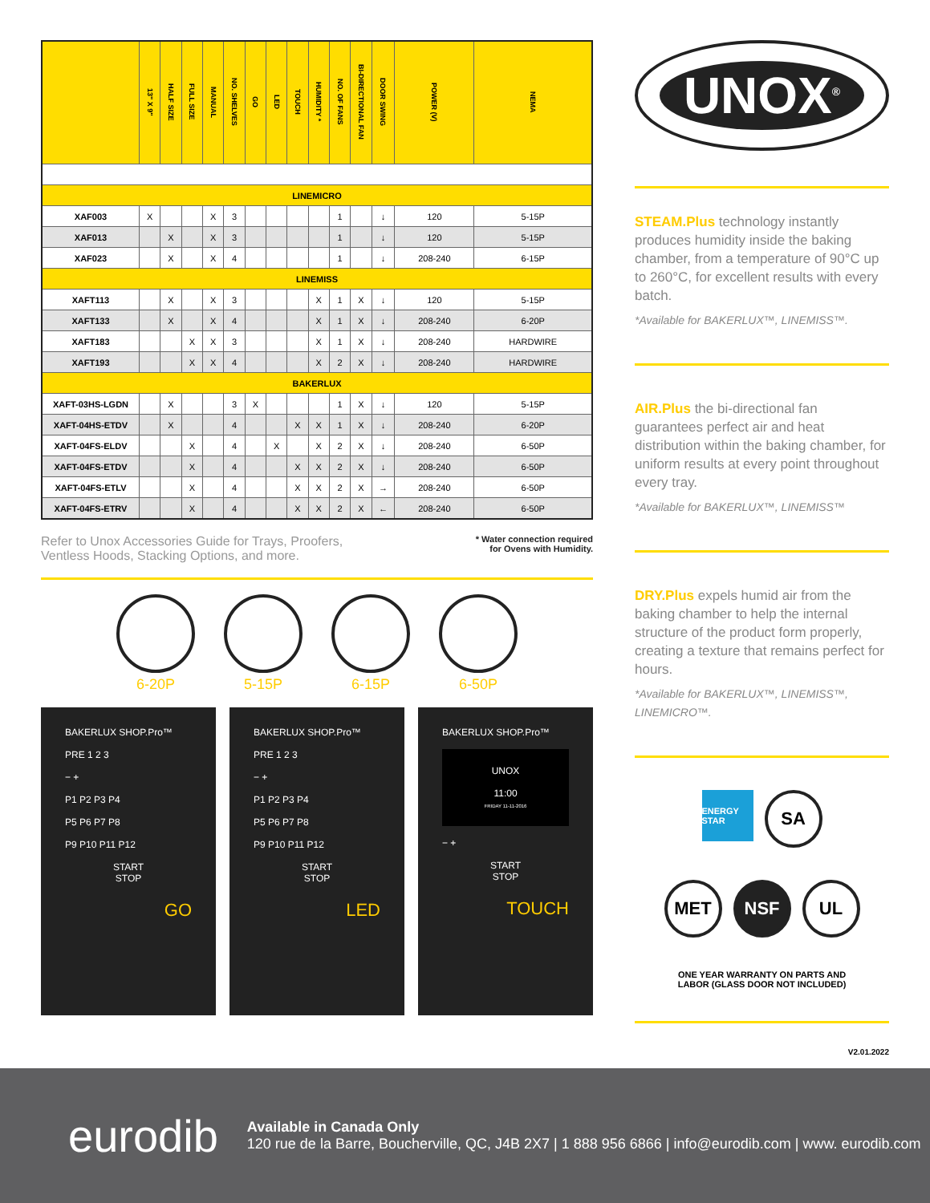| | 13" X 9" | HALF SIZE | FULL SIZE | MANUAL | NO. SHELVES | GO | LED | TOUCH | HUMIDITY * | NO. OF FANS | BI-DIRECTIONAL FAN | DOOR SWING | POWER (V) | NEMA |
| --- | --- | --- | --- | --- | --- | --- | --- | --- | --- | --- | --- | --- | --- | --- |
| LINEMICRO | | | | | | | | | | | | | | |
| XAF003 | X | | | X | 3 | | | | | 1 | | ↓ | 120 | 5-15P |
| XAF013 | | X | | X | 3 | | | | | 1 | | ↓ | 120 | 5-15P |
| XAF023 | | X | | X | 4 | | | | | 1 | | ↓ | 208-240 | 6-15P |
| LINEMISS | | | | | | | | | | | | | | |
| XAFT113 | | X | | X | 3 | | | | X | 1 | X | ↓ | 120 | 5-15P |
| XAFT133 | | X | | X | 4 | | | | X | 1 | X | ↓ | 208-240 | 6-20P |
| XAFT183 | | | X | X | 3 | | | | X | 1 | X | ↓ | 208-240 | HARDWIRE |
| XAFT193 | | | X | X | 4 | | | | X | 2 | X | ↓ | 208-240 | HARDWIRE |
| BAKERLUX | | | | | | | | | | | | | | |
| XAFT-03HS-LGDN | | X | | | 3 | X | | | | 1 | X | ↓ | 120 | 5-15P |
| XAFT-04HS-ETDV | | X | | | 4 | | | X | X | 1 | X | ↓ | 208-240 | 6-20P |
| XAFT-04FS-ELDV | | | X | | 4 | | X | | X | 2 | X | ↓ | 208-240 | 6-50P |
| XAFT-04FS-ETDV | | | X | | 4 | | | X | X | 2 | X | ↓ | 208-240 | 6-50P |
| XAFT-04FS-ETLV | | | X | | 4 | | | X | X | 2 | X | → | 208-240 | 6-50P |
| XAFT-04FS-ETRV | | | X | | 4 | | | X | X | 2 | X | ← | 208-240 | 6-50P |
Refer to Unox Accessories Guide for Trays, Proofers,
Ventless Hoods, Stacking Options, and more.
* Water connection required
for Ovens with Humidity.
6-20P 5-15P 6-15P 6-50P
BAKERLUX SHOP.Pro™
PRE 1 2 3
− +
P1 P2 P3 P4
P5 P6 P7 P8
P9 P10 P11 P12
START
STOP
GO
BAKERLUX SHOP.Pro™
PRE 1 2 3
− +
P1 P2 P3 P4
P5 P6 P7 P8
P9 P10 P11 P12
START
STOP
LED
BAKERLUX SHOP.Pro™
UNOX
11:00
FRIDAY 11-11-2016
− +
START
STOP
TOUCH
UNOX<sup>®</sup>
STEAM.Plus technology instantly produces humidity inside the baking chamber, from a temperature of 90°C up to 260°C, for excellent results with every batch.
*Available for BAKERLUX™, LINEMISS™.
AIR.Plus the bi-directional fan guarantees perfect air and heat distribution within the baking chamber, for uniform results at every point throughout every tray.
*Available for BAKERLUX™, LINEMISS™
DRY.Plus expels humid air from the baking chamber to help the internal structure of the product form properly, creating a texture that remains perfect for hours.
*Available for BAKERLUX™, LINEMISS™, LINEMICRO™.
ENERGY STAR
SA
MET NSF UL
ONE YEAR WARRANTY ON PARTS AND
LABOR (GLASS DOOR NOT INCLUDED)
V2.01.2022
eurodib
Available in Canada Only
120 rue de la Barre, Boucherville, QC, J4B 2X7 | 1 888 956 6866 | info@eurodib.com | www. eurodib.com